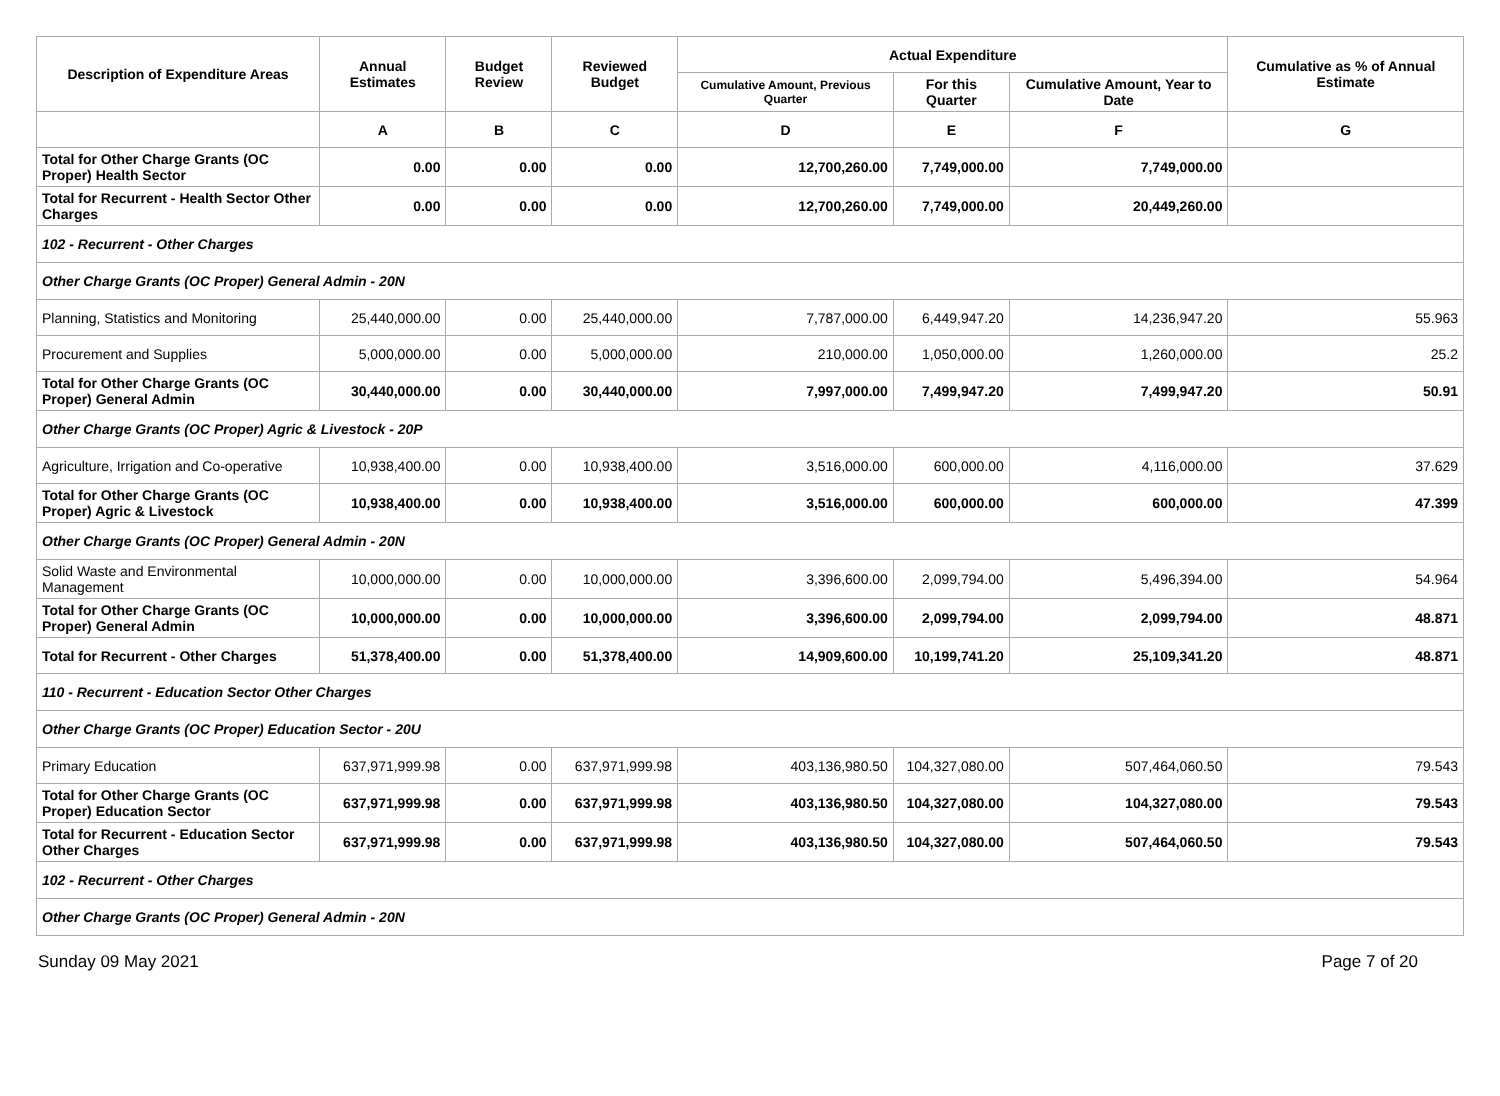| Description of Expenditure Areas | Annual Estimates | Budget Review | Reviewed Budget | Actual Expenditure | | | Cumulative as % of Annual Estimate |
| --- | --- | --- | --- | --- | --- | --- | --- |
| | | | | Cumulative Amount, Previous Quarter | For this Quarter | Cumulative Amount, Year to Date | |
| | A | B | C | D | E | F | G |
| Total for Other Charge Grants (OC Proper) Health Sector | 0.00 | 0.00 | 0.00 | 12,700,260.00 | 7,749,000.00 | 7,749,000.00 | |
| Total for Recurrent - Health Sector Other Charges | 0.00 | 0.00 | 0.00 | 12,700,260.00 | 7,749,000.00 | 20,449,260.00 | |
| 102 - Recurrent - Other Charges | | | | | | | |
| Other Charge Grants (OC Proper) General Admin - 20N | | | | | | | |
| Planning, Statistics and Monitoring | 25,440,000.00 | 0.00 | 25,440,000.00 | 7,787,000.00 | 6,449,947.20 | 14,236,947.20 | 55.963 |
| Procurement and Supplies | 5,000,000.00 | 0.00 | 5,000,000.00 | 210,000.00 | 1,050,000.00 | 1,260,000.00 | 25.2 |
| Total for Other Charge Grants (OC Proper) General Admin | 30,440,000.00 | 0.00 | 30,440,000.00 | 7,997,000.00 | 7,499,947.20 | 7,499,947.20 | 50.91 |
| Other Charge Grants (OC Proper) Agric & Livestock - 20P | | | | | | | |
| Agriculture, Irrigation and Co-operative | 10,938,400.00 | 0.00 | 10,938,400.00 | 3,516,000.00 | 600,000.00 | 4,116,000.00 | 37.629 |
| Total for Other Charge Grants (OC Proper) Agric & Livestock | 10,938,400.00 | 0.00 | 10,938,400.00 | 3,516,000.00 | 600,000.00 | 600,000.00 | 47.399 |
| Other Charge Grants (OC Proper) General Admin - 20N | | | | | | | |
| Solid Waste and Environmental Management | 10,000,000.00 | 0.00 | 10,000,000.00 | 3,396,600.00 | 2,099,794.00 | 5,496,394.00 | 54.964 |
| Total for Other Charge Grants (OC Proper) General Admin | 10,000,000.00 | 0.00 | 10,000,000.00 | 3,396,600.00 | 2,099,794.00 | 2,099,794.00 | 48.871 |
| Total for Recurrent - Other Charges | 51,378,400.00 | 0.00 | 51,378,400.00 | 14,909,600.00 | 10,199,741.20 | 25,109,341.20 | 48.871 |
| 110 - Recurrent - Education Sector Other Charges | | | | | | | |
| Other Charge Grants (OC Proper) Education Sector - 20U | | | | | | | |
| Primary Education | 637,971,999.98 | 0.00 | 637,971,999.98 | 403,136,980.50 | 104,327,080.00 | 507,464,060.50 | 79.543 |
| Total for Other Charge Grants (OC Proper) Education Sector | 637,971,999.98 | 0.00 | 637,971,999.98 | 403,136,980.50 | 104,327,080.00 | 104,327,080.00 | 79.543 |
| Total for Recurrent - Education Sector Other Charges | 637,971,999.98 | 0.00 | 637,971,999.98 | 403,136,980.50 | 104,327,080.00 | 507,464,060.50 | 79.543 |
| 102 - Recurrent - Other Charges | | | | | | | |
| Other Charge Grants (OC Proper) General Admin - 20N | | | | | | | |
Sunday 09 May 2021 Page 7 of 20